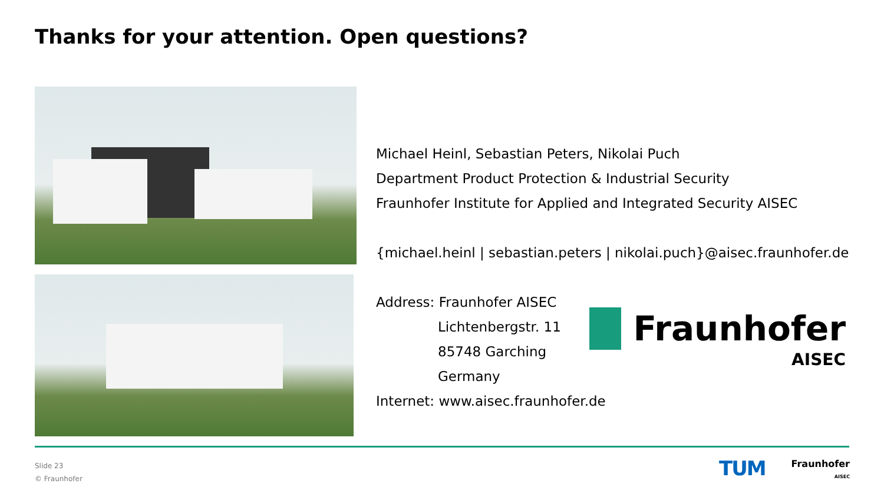Thanks for your attention. Open questions?
Michael Heinl, Sebastian Peters, Nikolai Puch
Department Product Protection & Industrial Security
Fraunhofer Institute for Applied and Integrated Security AISEC
{michael.heinl | sebastian.peters | nikolai.puch}@aisec.fraunhofer.de
Address: Fraunhofer AISEC
Lichtenbergstr. 11
85748 Garching
Germany
Internet: www.aisec.fraunhofer.de
Fraunhofer
AISEC
Slide 23
© Fraunhofer
TUM
Fraunhofer
AISEC